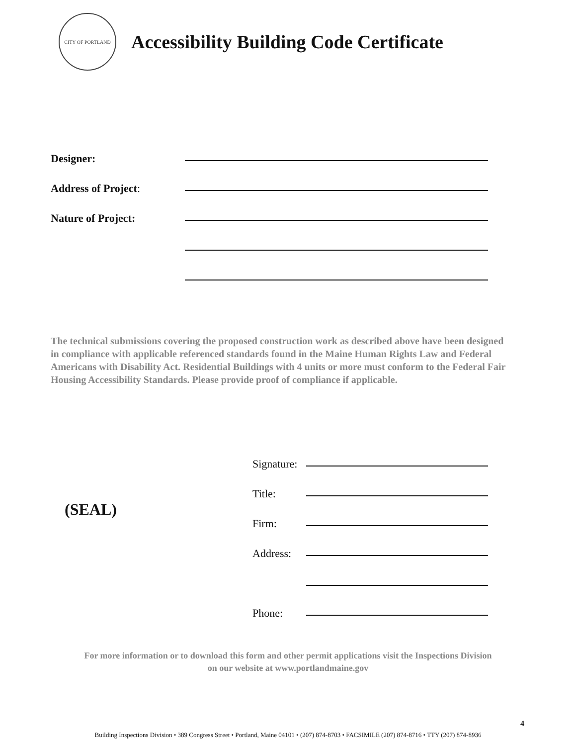CITY OF PORTLAND
Accessibility Building Code Certificate
Designer:
Address of Project:
Nature of Project:
The technical submissions covering the proposed construction work as described above have been designed in compliance with applicable referenced standards found in the Maine Human Rights Law and Federal Americans with Disability Act. Residential Buildings with 4 units or more must conform to the Federal Fair Housing Accessibility Standards. Please provide proof of compliance if applicable.
(SEAL)
Signature:
Title:
Firm:
Address:
Phone:
For more information or to download this form and other permit applications visit the Inspections Division
on our website at www.portlandmaine.gov
4
Building Inspections Division • 389 Congress Street • Portland, Maine 04101 • (207) 874-8703 • FACSIMILE (207) 874-8716 • TTY (207) 874-8936